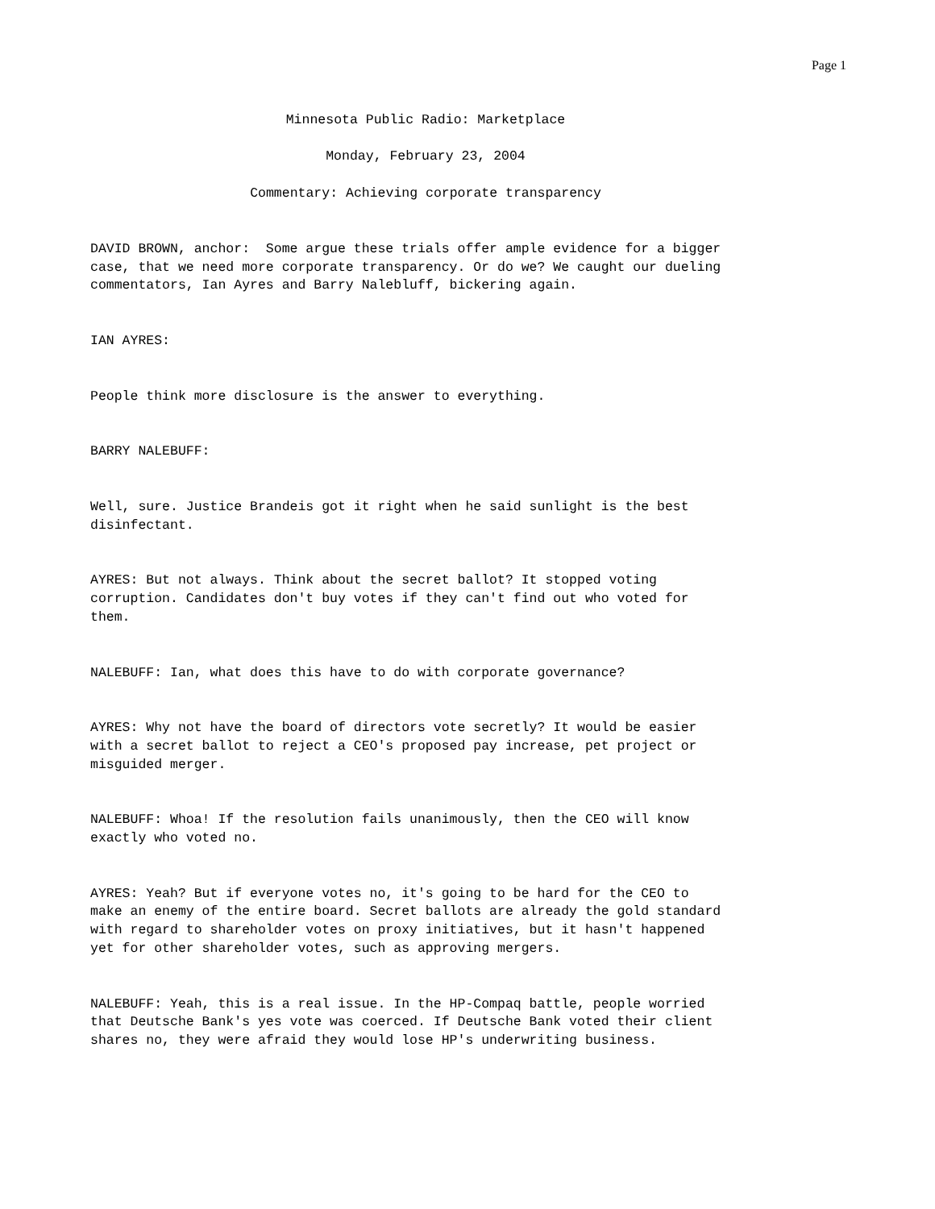Page 1
Minnesota Public Radio: Marketplace
Monday, February 23, 2004
Commentary: Achieving corporate transparency
DAVID BROWN, anchor: Some argue these trials offer ample evidence for a bigger case, that we need more corporate transparency. Or do we? We caught our dueling commentators, Ian Ayres and Barry Nalebluff, bickering again.
IAN AYRES:
People think more disclosure is the answer to everything.
BARRY NALEBUFF:
Well, sure. Justice Brandeis got it right when he said sunlight is the best disinfectant.
AYRES: But not always. Think about the secret ballot? It stopped voting corruption. Candidates don't buy votes if they can't find out who voted for them.
NALEBUFF: Ian, what does this have to do with corporate governance?
AYRES: Why not have the board of directors vote secretly? It would be easier with a secret ballot to reject a CEO's proposed pay increase, pet project or misguided merger.
NALEBUFF: Whoa! If the resolution fails unanimously, then the CEO will know exactly who voted no.
AYRES: Yeah? But if everyone votes no, it's going to be hard for the CEO to make an enemy of the entire board. Secret ballots are already the gold standard with regard to shareholder votes on proxy initiatives, but it hasn't happened yet for other shareholder votes, such as approving mergers.
NALEBUFF: Yeah, this is a real issue. In the HP-Compaq battle, people worried that Deutsche Bank's yes vote was coerced. If Deutsche Bank voted their client shares no, they were afraid they would lose HP's underwriting business.